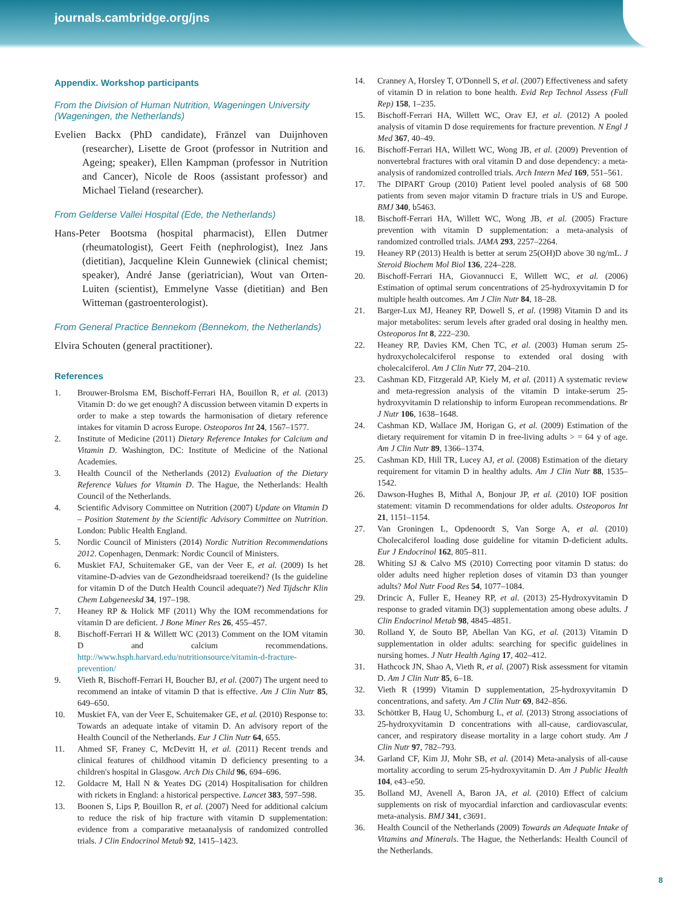journals.cambridge.org/jns
Appendix. Workshop participants
From the Division of Human Nutrition, Wageningen University (Wageningen, the Netherlands)
Evelien Backx (PhD candidate), Fränzel van Duijnhoven (researcher), Lisette de Groot (professor in Nutrition and Ageing; speaker), Ellen Kampman (professor in Nutrition and Cancer), Nicole de Roos (assistant professor) and Michael Tieland (researcher).
From Gelderse Vallei Hospital (Ede, the Netherlands)
Hans-Peter Bootsma (hospital pharmacist), Ellen Dutmer (rheumatologist), Geert Feith (nephrologist), Inez Jans (dietitian), Jacqueline Klein Gunnewiek (clinical chemist; speaker), André Janse (geriatrician), Wout van Orten-Luiten (scientist), Emmelyne Vasse (dietitian) and Ben Witteman (gastroenterologist).
From General Practice Bennekom (Bennekom, the Netherlands)
Elvira Schouten (general practitioner).
References
1. Brouwer-Brolsma EM, Bischoff-Ferrari HA, Bouillon R, et al. (2013) Vitamin D: do we get enough? A discussion between vitamin D experts in order to make a step towards the harmonisation of dietary reference intakes for vitamin D across Europe. Osteoporos Int 24, 1567–1577.
2. Institute of Medicine (2011) Dietary Reference Intakes for Calcium and Vitamin D. Washington, DC: Institute of Medicine of the National Academies.
3. Health Council of the Netherlands (2012) Evaluation of the Dietary Reference Values for Vitamin D. The Hague, the Netherlands: Health Council of the Netherlands.
4. Scientific Advisory Committee on Nutrition (2007) Update on Vitamin D – Position Statement by the Scientific Advisory Committee on Nutrition. London: Public Health England.
5. Nordic Council of Ministers (2014) Nordic Nutrition Recommendations 2012. Copenhagen, Denmark: Nordic Council of Ministers.
6. Muskiet FAJ, Schuitemaker GE, van der Veer E, et al. (2009) Is het vitamine-D-advies van de Gezondheidsraad toereikend? (Is the guideline for vitamin D of the Dutch Health Council adequate?) Ned Tijdschr Klin Chem Labgeneeskd 34, 197–198.
7. Heaney RP & Holick MF (2011) Why the IOM recommendations for vitamin D are deficient. J Bone Miner Res 26, 455–457.
8. Bischoff-Ferrari H & Willett WC (2013) Comment on the IOM vitamin D and calcium recommendations. http://www.hsph.harvard.edu/nutritionsource/vitamin-d-fracture-prevention/
9. Vieth R, Bischoff-Ferrari H, Boucher BJ, et al. (2007) The urgent need to recommend an intake of vitamin D that is effective. Am J Clin Nutr 85, 649–650.
10. Muskiet FA, van der Veer E, Schuitemaker GE, et al. (2010) Response to: Towards an adequate intake of vitamin D. An advisory report of the Health Council of the Netherlands. Eur J Clin Nutr 64, 655.
11. Ahmed SF, Franey C, McDevitt H, et al. (2011) Recent trends and clinical features of childhood vitamin D deficiency presenting to a children's hospital in Glasgow. Arch Dis Child 96, 694–696.
12. Goldacre M, Hall N & Yeates DG (2014) Hospitalisation for children with rickets in England: a historical perspective. Lancet 383, 597–598.
13. Boonen S, Lips P, Bouillon R, et al. (2007) Need for additional calcium to reduce the risk of hip fracture with vitamin D supplementation: evidence from a comparative metaanalysis of randomized controlled trials. J Clin Endocrinol Metab 92, 1415–1423.
14. Cranney A, Horsley T, O'Donnell S, et al. (2007) Effectiveness and safety of vitamin D in relation to bone health. Evid Rep Technol Assess (Full Rep) 158, 1–235.
15. Bischoff-Ferrari HA, Willett WC, Orav EJ, et al. (2012) A pooled analysis of vitamin D dose requirements for fracture prevention. N Engl J Med 367, 40–49.
16. Bischoff-Ferrari HA, Willett WC, Wong JB, et al. (2009) Prevention of nonvertebral fractures with oral vitamin D and dose dependency: a meta-analysis of randomized controlled trials. Arch Intern Med 169, 551–561.
17. The DIPART Group (2010) Patient level pooled analysis of 68 500 patients from seven major vitamin D fracture trials in US and Europe. BMJ 340, b5463.
18. Bischoff-Ferrari HA, Willett WC, Wong JB, et al. (2005) Fracture prevention with vitamin D supplementation: a meta-analysis of randomized controlled trials. JAMA 293, 2257–2264.
19. Heaney RP (2013) Health is better at serum 25(OH)D above 30 ng/mL. J Steroid Biochem Mol Biol 136, 224–228.
20. Bischoff-Ferrari HA, Giovannucci E, Willett WC, et al. (2006) Estimation of optimal serum concentrations of 25-hydroxyvitamin D for multiple health outcomes. Am J Clin Nutr 84, 18–28.
21. Barger-Lux MJ, Heaney RP, Dowell S, et al. (1998) Vitamin D and its major metabolites: serum levels after graded oral dosing in healthy men. Osteoporos Int 8, 222–230.
22. Heaney RP, Davies KM, Chen TC, et al. (2003) Human serum 25-hydroxycholecalciferol response to extended oral dosing with cholecalciferol. Am J Clin Nutr 77, 204–210.
23. Cashman KD, Fitzgerald AP, Kiely M, et al. (2011) A systematic review and meta-regression analysis of the vitamin D intake-serum 25-hydroxyvitamin D relationship to inform European recommendations. Br J Nutr 106, 1638–1648.
24. Cashman KD, Wallace JM, Horigan G, et al. (2009) Estimation of the dietary requirement for vitamin D in free-living adults > = 64 y of age. Am J Clin Nutr 89, 1366–1374.
25. Cashman KD, Hill TR, Lucey AJ, et al. (2008) Estimation of the dietary requirement for vitamin D in healthy adults. Am J Clin Nutr 88, 1535–1542.
26. Dawson-Hughes B, Mithal A, Bonjour JP, et al. (2010) IOF position statement: vitamin D recommendations for older adults. Osteoporos Int 21, 1151–1154.
27. Van Groningen L, Opdenoordt S, Van Sorge A, et al. (2010) Cholecalciferol loading dose guideline for vitamin D-deficient adults. Eur J Endocrinol 162, 805–811.
28. Whiting SJ & Calvo MS (2010) Correcting poor vitamin D status: do older adults need higher repletion doses of vitamin D3 than younger adults? Mol Nutr Food Res 54, 1077–1084.
29. Drincic A, Fuller E, Heaney RP, et al. (2013) 25-Hydroxyvitamin D response to graded vitamin D(3) supplementation among obese adults. J Clin Endocrinol Metab 98, 4845–4851.
30. Rolland Y, de Souto BP, Abellan Van KG, et al. (2013) Vitamin D supplementation in older adults: searching for specific guidelines in nursing homes. J Nutr Health Aging 17, 402–412.
31. Hathcock JN, Shao A, Vieth R, et al. (2007) Risk assessment for vitamin D. Am J Clin Nutr 85, 6–18.
32. Vieth R (1999) Vitamin D supplementation, 25-hydroxyvitamin D concentrations, and safety. Am J Clin Nutr 69, 842–856.
33. Schöttker B, Haug U, Schomburg L, et al. (2013) Strong associations of 25-hydroxyvitamin D concentrations with all-cause, cardiovascular, cancer, and respiratory disease mortality in a large cohort study. Am J Clin Nutr 97, 782–793.
34. Garland CF, Kim JJ, Mohr SB, et al. (2014) Meta-analysis of all-cause mortality according to serum 25-hydroxyvitamin D. Am J Public Health 104, e43–e50.
35. Bolland MJ, Avenell A, Baron JA, et al. (2010) Effect of calcium supplements on risk of myocardial infarction and cardiovascular events: meta-analysis. BMJ 341, c3691.
36. Health Council of the Netherlands (2009) Towards an Adequate Intake of Vitamins and Minerals. The Hague, the Netherlands: Health Council of the Netherlands.
8